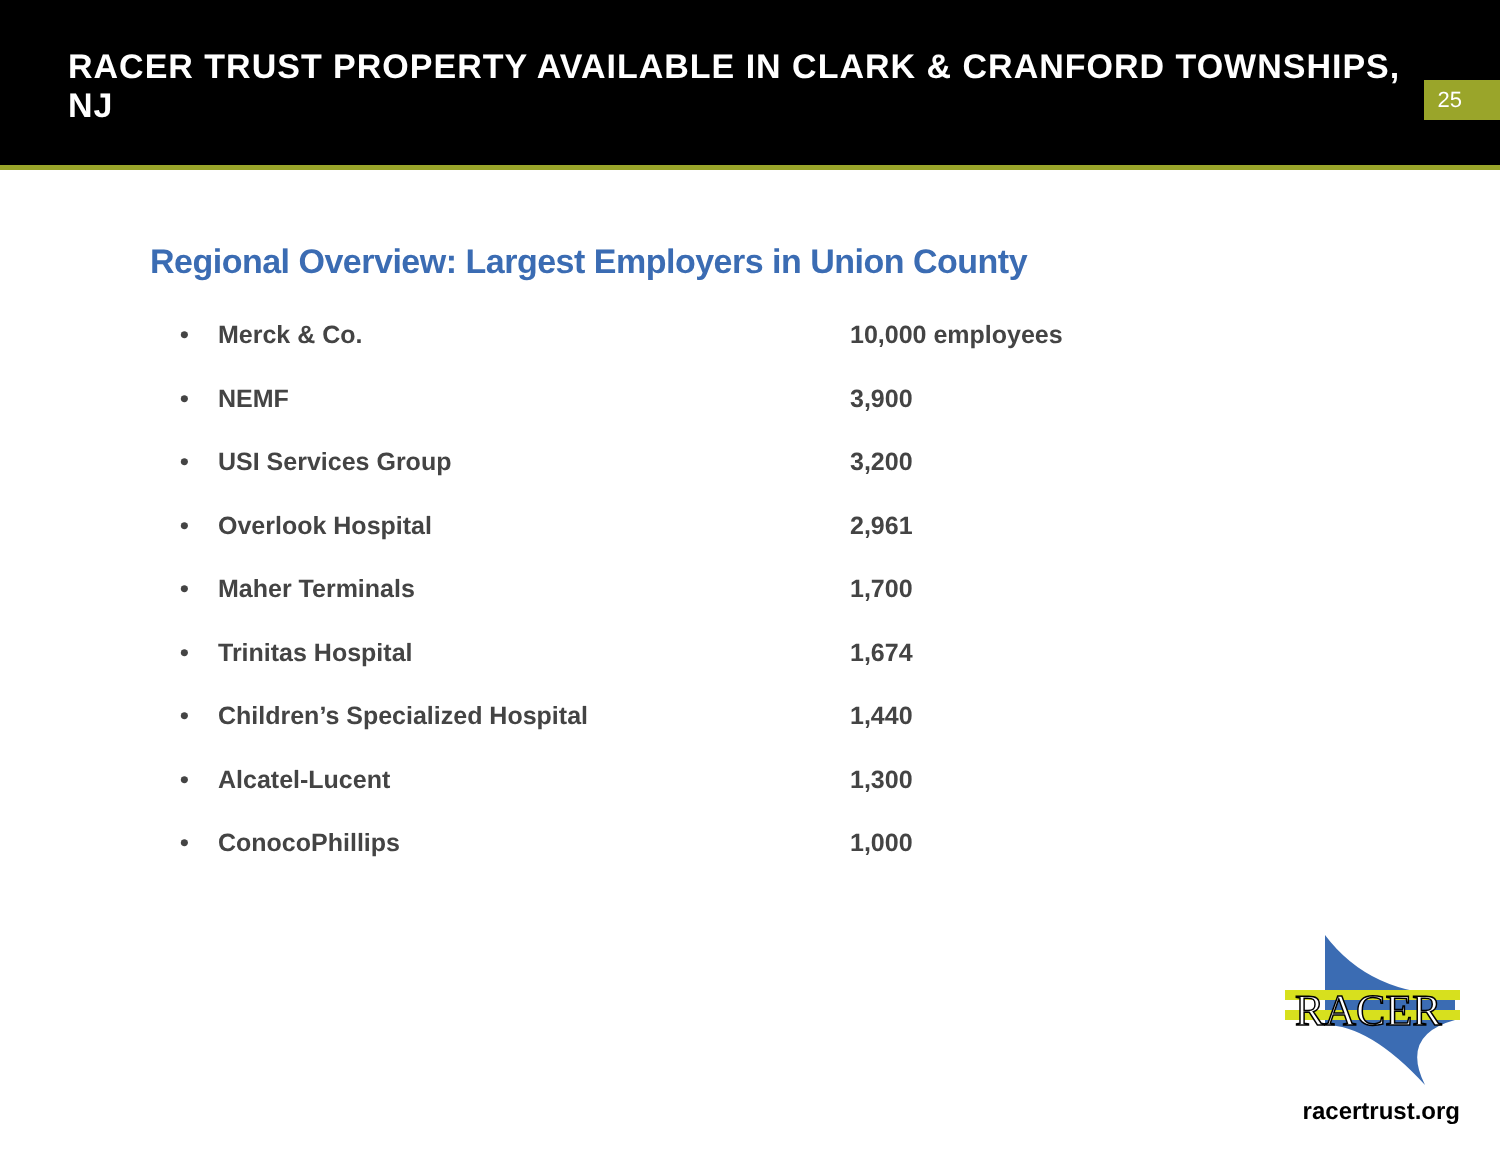RACER TRUST PROPERTY AVAILABLE IN CLARK & CRANFORD TOWNSHIPS, NJ
25
Regional Overview: Largest Employers in Union County
| • | Merck & Co. | 10,000 employees |
| • | NEMF | 3,900 |
| • | USI Services Group | 3,200 |
| • | Overlook Hospital | 2,961 |
| • | Maher Terminals | 1,700 |
| • | Trinitas Hospital | 1,674 |
| • | Children’s Specialized Hospital | 1,440 |
| • | Alcatel-Lucent | 1,300 |
| • | ConocoPhillips | 1,000 |
RACER
racertrust.org